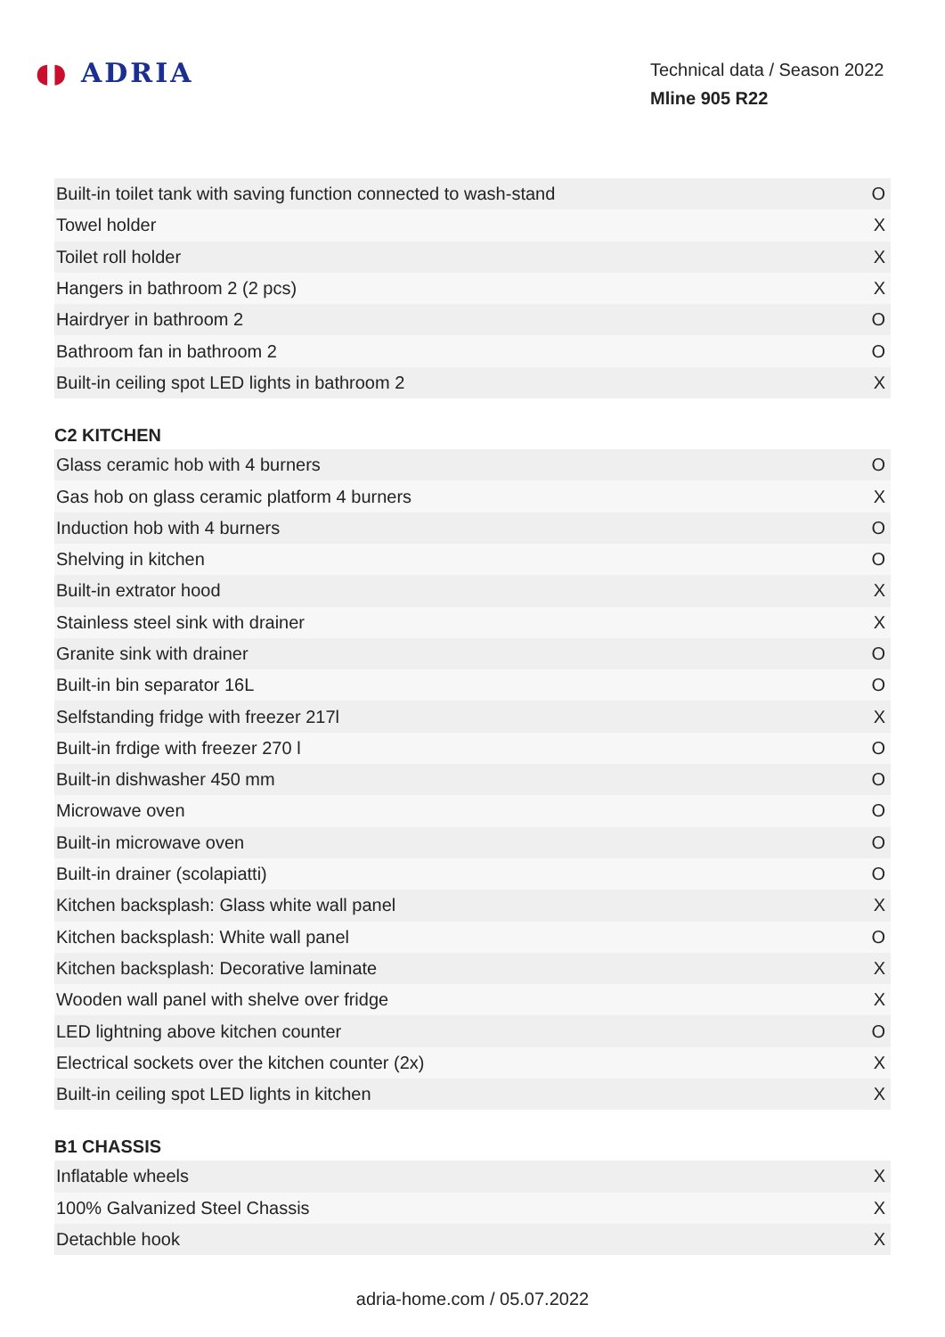◖◗ ADRIA
Technical data / Season 2022
Mline 905 R22
| Built-in toilet tank with saving function connected to wash-stand | O |
| Towel holder | X |
| Toilet roll holder | X |
| Hangers in bathroom 2 (2 pcs) | X |
| Hairdryer in bathroom 2 | O |
| Bathroom fan in bathroom 2 | O |
| Built-in ceiling spot LED lights in bathroom 2 | X |
C2 KITCHEN
| Glass ceramic hob with 4 burners | O |
| Gas hob on glass ceramic platform 4 burners | X |
| Induction hob with 4 burners | O |
| Shelving in kitchen | O |
| Built-in extrator hood | X |
| Stainless steel sink with drainer | X |
| Granite sink with drainer | O |
| Built-in bin separator 16L | O |
| Selfstanding fridge with freezer 217l | X |
| Built-in frdige with freezer 270 l | O |
| Built-in dishwasher 450 mm | O |
| Microwave oven | O |
| Built-in microwave oven | O |
| Built-in drainer (scolapiatti) | O |
| Kitchen backsplash: Glass white wall panel | X |
| Kitchen backsplash: White wall panel | O |
| Kitchen backsplash: Decorative laminate | X |
| Wooden wall panel with shelve over fridge | X |
| LED lightning above kitchen counter | O |
| Electrical sockets over the kitchen counter (2x) | X |
| Built-in ceiling spot LED lights in kitchen | X |
B1 CHASSIS
| Inflatable wheels | X |
| 100% Galvanized Steel Chassis | X |
| Detachble hook | X |
adria-home.com / 05.07.2022